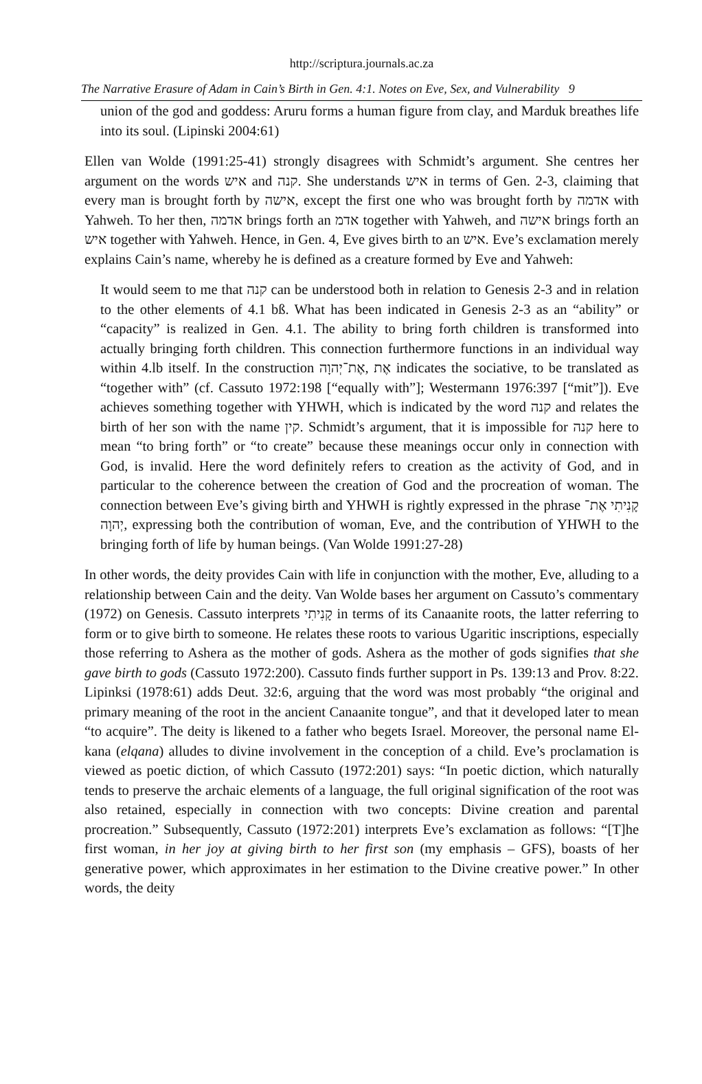http://scriptura.journals.ac.za
The Narrative Erasure of Adam in Cain’s Birth in Gen. 4:1. Notes on Eve, Sex, and Vulnerability 9
union of the god and goddess: Aruru forms a human figure from clay, and Marduk breathes life into its soul. (Lipinski 2004:61)
Ellen van Wolde (1991:25-41) strongly disagrees with Schmidt’s argument. She centres her argument on the words איש and קנה. She understands איש in terms of Gen. 2-3, claiming that every man is brought forth by אישה, except the first one who was brought forth by אדמה with Yahweh. To her then, אדמה brings forth an אדמ together with Yahweh, and אישה brings forth an איש together with Yahweh. Hence, in Gen. 4, Eve gives birth to an איש. Eve’s exclamation merely explains Cain’s name, whereby he is defined as a creature formed by Eve and Yahweh:
It would seem to me that קנה can be understood both in relation to Genesis 2-3 and in relation to the other elements of 4.1 bß. What has been indicated in Genesis 2-3 as an “ability” or “capacity” is realized in Gen. 4.1. The ability to bring forth children is transformed into actually bringing forth children. This connection furthermore functions in an individual way within 4.lb itself. In the construction אֶת־יְהוָה, אֶת indicates the sociative, to be translated as “together with” (cf. Cassuto 1972:198 [“equally with”]; Westermann 1976:397 [“mit”]). Eve achieves something together with YHWH, which is indicated by the word קנה and relates the birth of her son with the name קין. Schmidt’s argument, that it is impossible for קנה here to mean “to bring forth” or “to create” because these meanings occur only in connection with God, is invalid. Here the word definitely refers to creation as the activity of God, and in particular to the coherence between the creation of God and the procreation of woman. The connection between Eve’s giving birth and YHWH is rightly expressed in the phrase קָנִיתִי אֶת־יְהוָה, expressing both the contribution of woman, Eve, and the contribution of YHWH to the bringing forth of life by human beings. (Van Wolde 1991:27-28)
In other words, the deity provides Cain with life in conjunction with the mother, Eve, alluding to a relationship between Cain and the deity. Van Wolde bases her argument on Cassuto’s commentary (1972) on Genesis. Cassuto interprets קָנִיתִי in terms of its Canaanite roots, the latter referring to form or to give birth to someone. He relates these roots to various Ugaritic inscriptions, especially those referring to Ashera as the mother of gods. Ashera as the mother of gods signifies that she gave birth to gods (Cassuto 1972:200). Cassuto finds further support in Ps. 139:13 and Prov. 8:22. Lipinksi (1978:61) adds Deut. 32:6, arguing that the word was most probably “the original and primary meaning of the root in the ancient Canaanite tongue”, and that it developed later to mean “to acquire”. The deity is likened to a father who begets Israel. Moreover, the personal name El-kana (elqana) alludes to divine involvement in the conception of a child. Eve’s proclamation is viewed as poetic diction, of which Cassuto (1972:201) says: “In poetic diction, which naturally tends to preserve the archaic elements of a language, the full original signification of the root was also retained, especially in connection with two concepts: Divine creation and parental procreation.” Subsequently, Cassuto (1972:201) interprets Eve’s exclamation as follows: “[T]he first woman, in her joy at giving birth to her first son (my emphasis – GFS), boasts of her generative power, which approximates in her estimation to the Divine creative power.” In other words, the deity